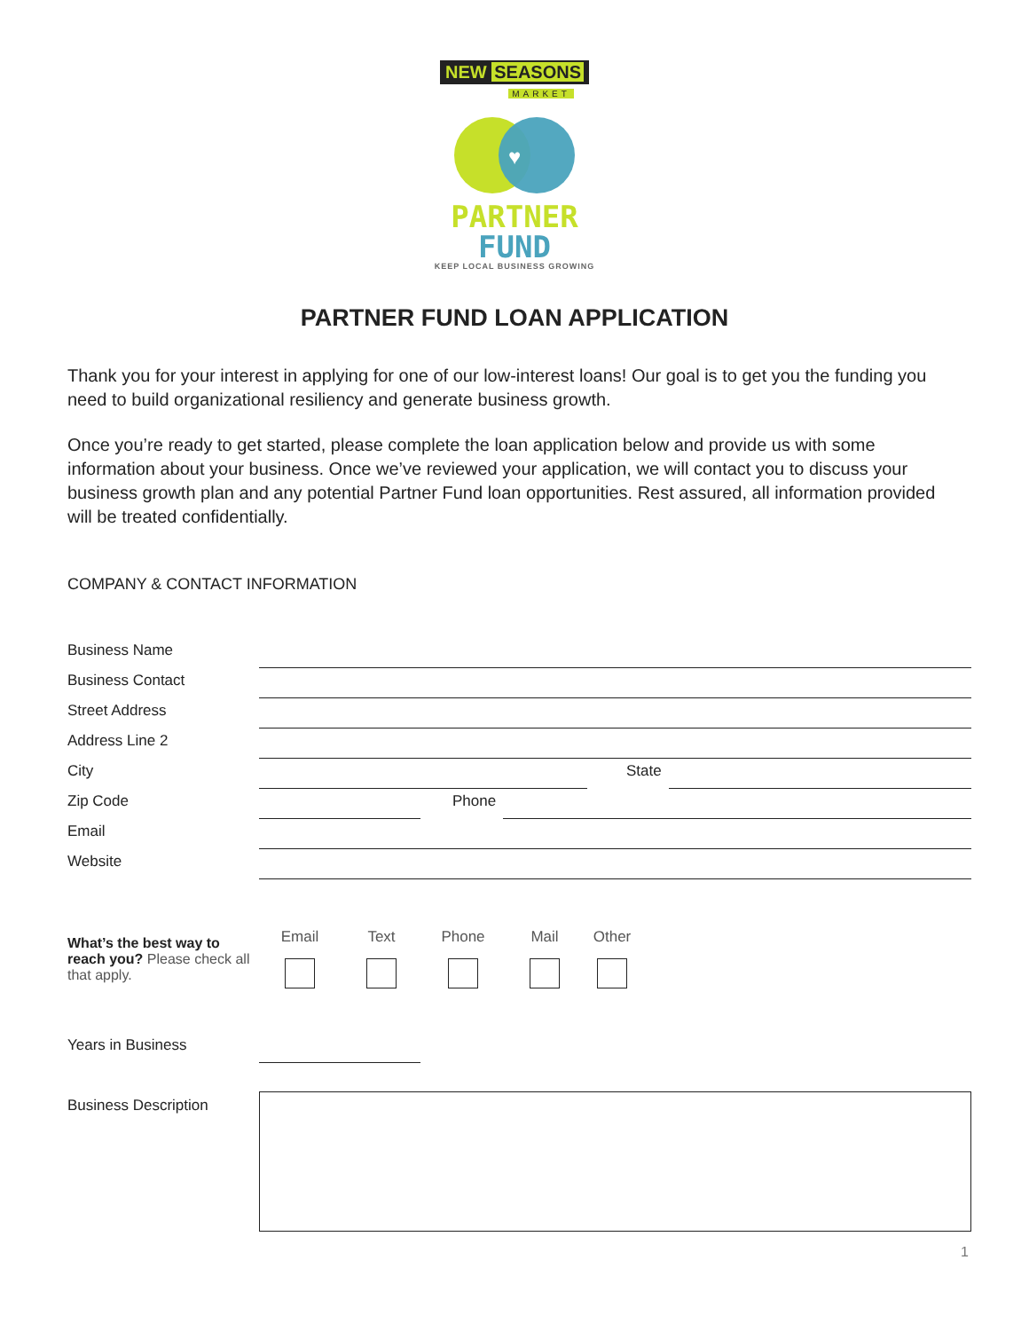NEW SEASONS
MARKET
♥
PARTNER
FUND
KEEP LOCAL BUSINESS GROWING
PARTNER FUND LOAN APPLICATION
Thank you for your interest in applying for one of our low-interest loans! Our goal is to get you the funding you need to build organizational resiliency and generate business growth.
Once you’re ready to get started, please complete the loan application below and provide us with some information about your business. Once we’ve reviewed your application, we will contact you to discuss your business growth plan and any potential Partner Fund loan opportunities. Rest assured, all information provided will be treated confidentially.
COMPANY & CONTACT INFORMATION
Business Name
Business Contact
Street Address
Address Line 2
City
State
Zip Code
Phone
Email
Website
What’s the best way to reach you? Please check all that apply.
Email Text Phone Mail Other
Years in Business
Business Description
1